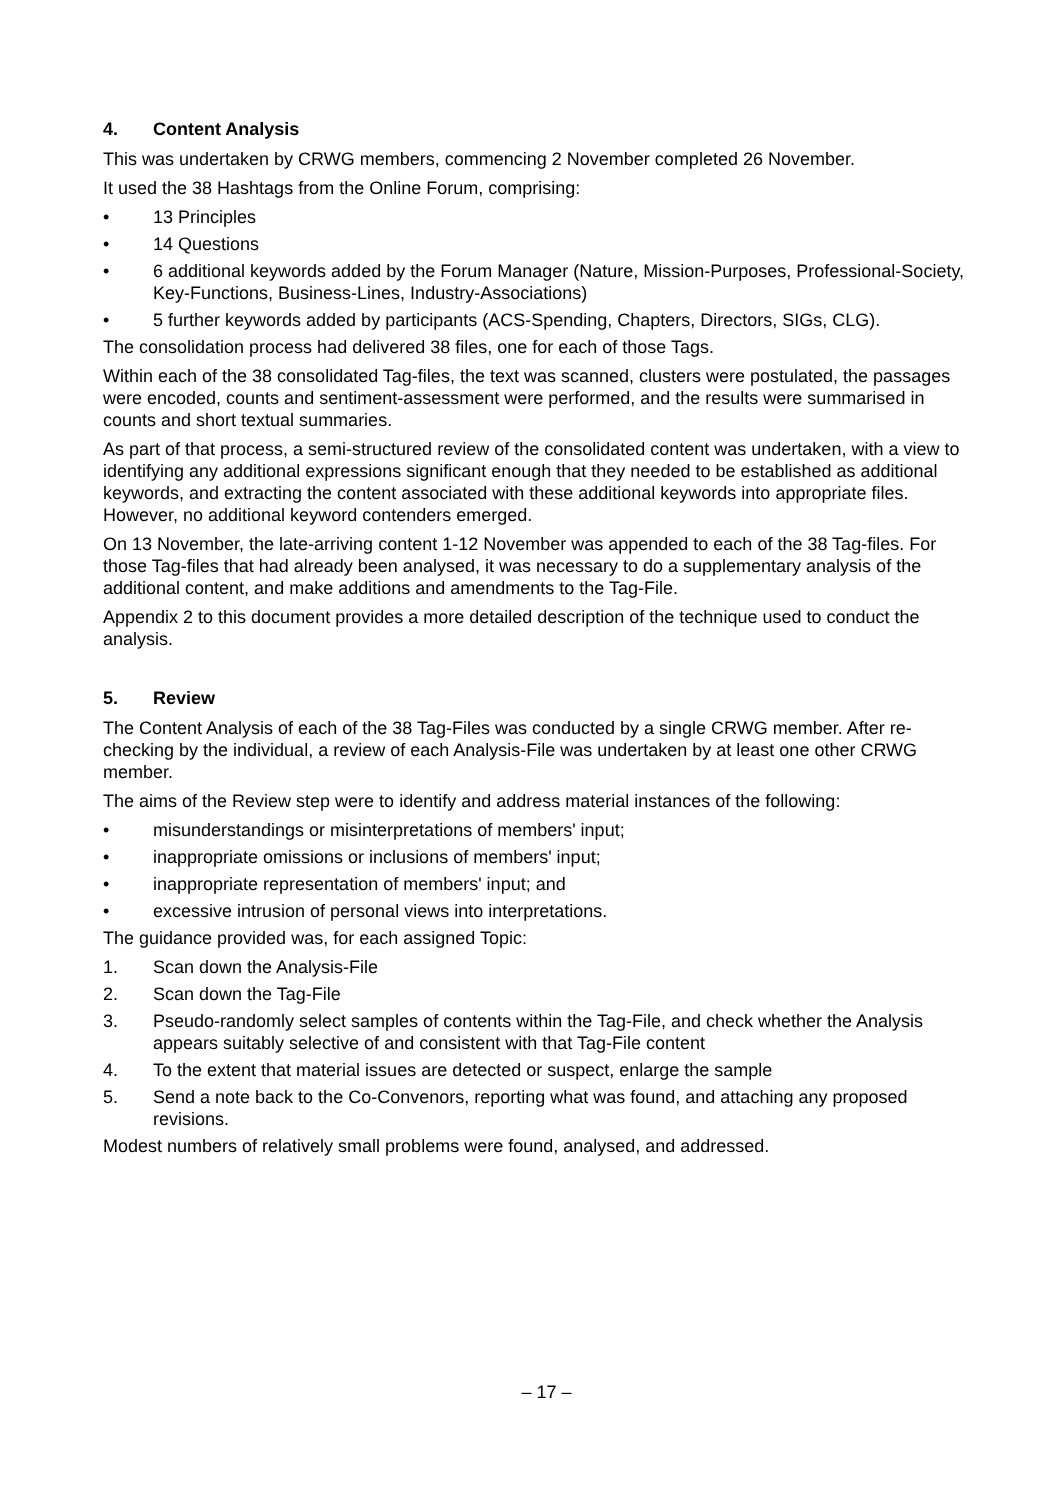4. Content Analysis
This was undertaken by CRWG members, commencing 2 November completed 26 November.
It used the 38 Hashtags from the Online Forum, comprising:
• 13 Principles
• 14 Questions
• 6 additional keywords added by the Forum Manager (Nature, Mission-Purposes, Professional-Society, Key-Functions, Business-Lines, Industry-Associations)
• 5 further keywords added by participants (ACS-Spending, Chapters, Directors, SIGs, CLG).
The consolidation process had delivered 38 files, one for each of those Tags.
Within each of the 38 consolidated Tag-files, the text was scanned, clusters were postulated, the passages were encoded, counts and sentiment-assessment were performed, and the results were summarised in counts and short textual summaries.
As part of that process, a semi-structured review of the consolidated content was undertaken, with a view to identifying any additional expressions significant enough that they needed to be established as additional keywords, and extracting the content associated with these additional keywords into appropriate files. However, no additional keyword contenders emerged.
On 13 November, the late-arriving content 1-12 November was appended to each of the 38 Tag-files. For those Tag-files that had already been analysed, it was necessary to do a supplementary analysis of the additional content, and make additions and amendments to the Tag-File.
Appendix 2 to this document provides a more detailed description of the technique used to conduct the analysis.
5. Review
The Content Analysis of each of the 38 Tag-Files was conducted by a single CRWG member. After re-checking by the individual, a review of each Analysis-File was undertaken by at least one other CRWG member.
The aims of the Review step were to identify and address material instances of the following:
• misunderstandings or misinterpretations of members' input;
• inappropriate omissions or inclusions of members' input;
• inappropriate representation of members' input; and
• excessive intrusion of personal views into interpretations.
The guidance provided was, for each assigned Topic:
1. Scan down the Analysis-File
2. Scan down the Tag-File
3. Pseudo-randomly select samples of contents within the Tag-File, and check whether the Analysis appears suitably selective of and consistent with that Tag-File content
4. To the extent that material issues are detected or suspect, enlarge the sample
5. Send a note back to the Co-Convenors, reporting what was found, and attaching any proposed revisions.
Modest numbers of relatively small problems were found, analysed, and addressed.
– 17 –